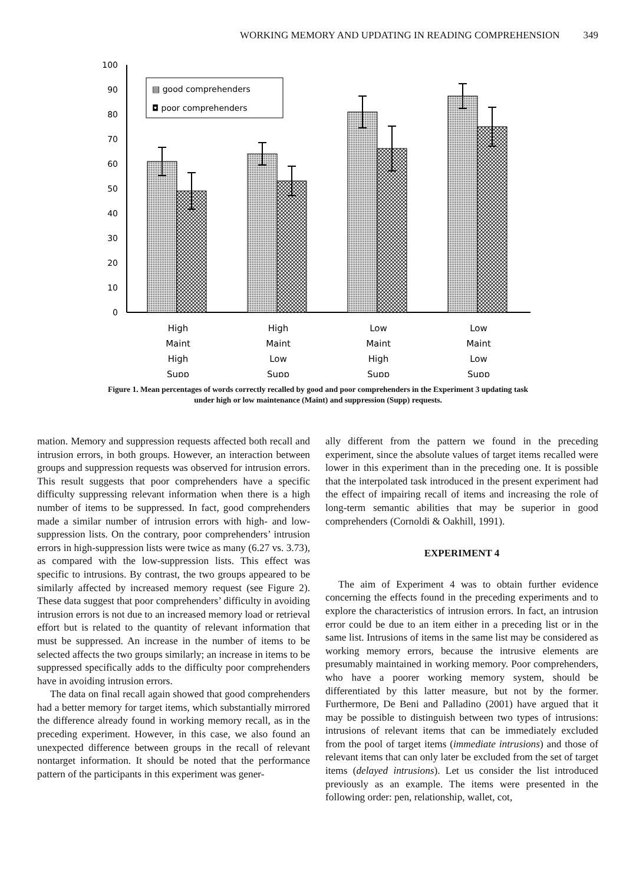WORKING MEMORY AND UPDATING IN READING COMPREHENSION 349
0
10
20
30
40
50
60
70
80
90
100
▤ good comprehenders
◘ poor comprehenders
High
Maint
High
Supp
High
Maint
Low
Supp
Low
Maint
High
Supp
Low
Maint
Low
Supp
Figure 1. Mean percentages of words correctly recalled by good and poor comprehenders in the Experiment 3 updating task under high or low maintenance (Maint) and suppression (Supp) requests.
mation. Memory and suppression requests affected both recall and intrusion errors, in both groups. However, an interaction between groups and suppression requests was observed for intrusion errors. This result suggests that poor comprehenders have a specific difficulty suppressing relevant information when there is a high number of items to be suppressed. In fact, good comprehenders made a similar number of intrusion errors with high- and low-suppression lists. On the contrary, poor comprehenders’ intrusion errors in high-suppression lists were twice as many (6.27 vs. 3.73), as compared with the low-suppression lists. This effect was specific to intrusions. By contrast, the two groups appeared to be similarly affected by increased memory request (see Figure 2). These data suggest that poor comprehenders’ difficulty in avoiding intrusion errors is not due to an increased memory load or retrieval effort but is related to the quantity of relevant information that must be suppressed. An increase in the number of items to be selected affects the two groups similarly; an increase in items to be suppressed specifically adds to the difficulty poor comprehenders have in avoiding intrusion errors.
The data on final recall again showed that good comprehenders had a better memory for target items, which substantially mirrored the difference already found in working memory recall, as in the preceding experiment. However, in this case, we also found an unexpected difference between groups in the recall of relevant nontarget information. It should be noted that the performance pattern of the participants in this experiment was gener-
ally different from the pattern we found in the preceding experiment, since the absolute values of target items recalled were lower in this experiment than in the preceding one. It is possible that the interpolated task introduced in the present experiment had the effect of impairing recall of items and increasing the role of long-term semantic abilities that may be superior in good comprehenders (Cornoldi & Oakhill, 1991).
EXPERIMENT 4
The aim of Experiment 4 was to obtain further evidence concerning the effects found in the preceding experiments and to explore the characteristics of intrusion errors. In fact, an intrusion error could be due to an item either in a preceding list or in the same list. Intrusions of items in the same list may be considered as working memory errors, because the intrusive elements are presumably maintained in working memory. Poor comprehenders, who have a poorer working memory system, should be differentiated by this latter measure, but not by the former. Furthermore, De Beni and Palladino (2001) have argued that it may be possible to distinguish between two types of intrusions: intrusions of relevant items that can be immediately excluded from the pool of target items (immediate intrusions) and those of relevant items that can only later be excluded from the set of target items (delayed intrusions). Let us consider the list introduced previously as an example. The items were presented in the following order: pen, relationship, wallet, cot,